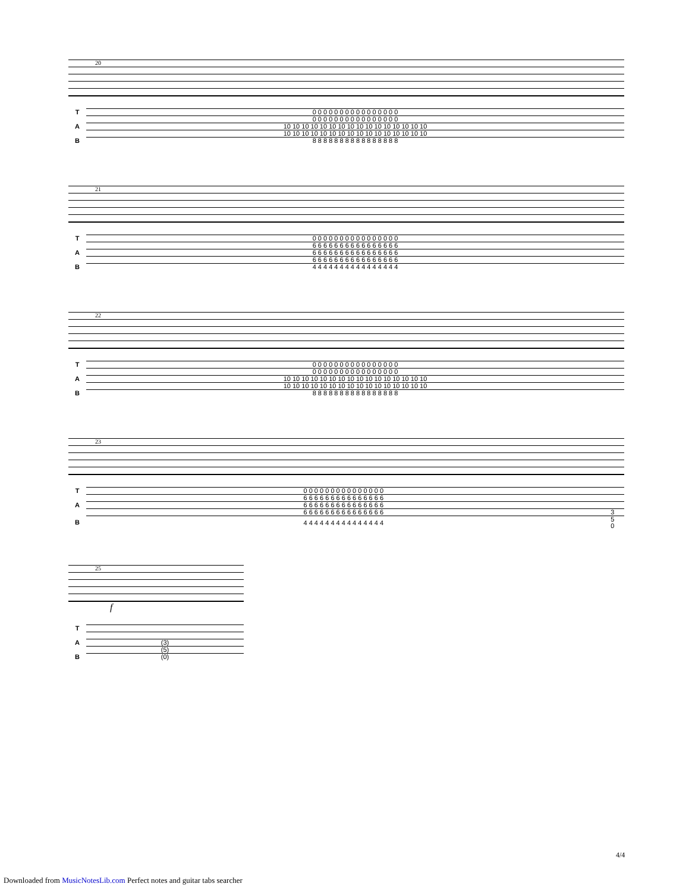20
| T | 0 0 0 0 0 0 0 0 0 0 0 0 0 0 0 0 |
| | 0 0 0 0 0 0 0 0 0 0 0 0 0 0 0 0 |
| A | 10 10 10 10 10 10 10 10 10 10 10 10 10 10 10 10 |
| | 10 10 10 10 10 10 10 10 10 10 10 10 10 10 10 10 |
| B | 8 8 8 8 8 8 8 8 8 8 8 8 8 8 8 8 |
21
| T | 0 0 0 0 0 0 0 0 0 0 0 0 0 0 0 0 |
| | 6 6 6 6 6 6 6 6 6 6 6 6 6 6 6 6 |
| A | 6 6 6 6 6 6 6 6 6 6 6 6 6 6 6 6 |
| | 6 6 6 6 6 6 6 6 6 6 6 6 6 6 6 6 |
| B | 4 4 4 4 4 4 4 4 4 4 4 4 4 4 4 4 |
22
| T | 0 0 0 0 0 0 0 0 0 0 0 0 0 0 0 0 |
| | 0 0 0 0 0 0 0 0 0 0 0 0 0 0 0 0 |
| A | 10 10 10 10 10 10 10 10 10 10 10 10 10 10 10 10 |
| | 10 10 10 10 10 10 10 10 10 10 10 10 10 10 10 10 |
| B | 8 8 8 8 8 8 8 8 8 8 8 8 8 8 8 8 |
23
| T | 0 0 0 0 0 0 0 0 0 0 0 0 0 0 0 | |
| | 6 6 6 6 6 6 6 6 6 6 6 6 6 6 6 | |
| A | 6 6 6 6 6 6 6 6 6 6 6 6 6 6 6 | |
| | 6 6 6 6 6 6 6 6 6 6 6 6 6 6 6 | 3 |
| B | 4 4 4 4 4 4 4 4 4 4 4 4 4 4 4 | 5 0 |
25
f
| T | | | |
| A | (3) | | |
| | (5) | | |
| B | (0) | | |
4/4
Downloaded from MusicNotesLib.com Perfect notes and guitar tabs searcher